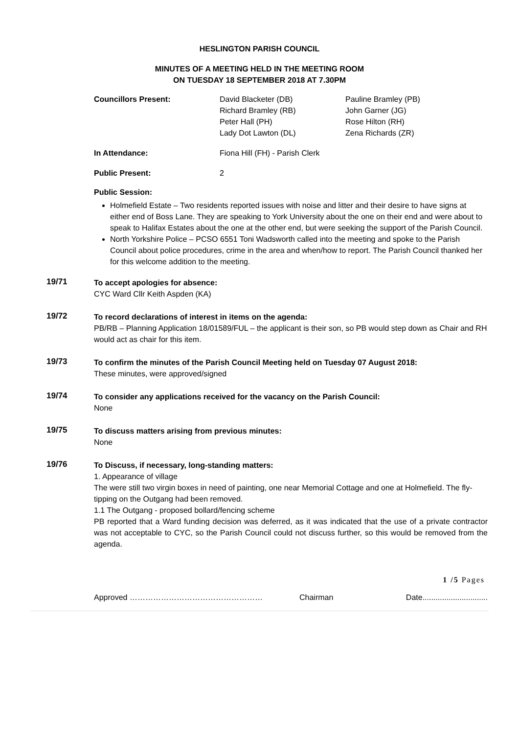HESLINGTON PARISH COUNCIL
MINUTES OF A MEETING HELD IN THE MEETING ROOM
ON TUESDAY 18 SEPTEMBER 2018 AT 7.30PM
Councillors Present:
David Blacketer (DB)
Richard Bramley (RB)
Peter Hall (PH)
Lady Dot Lawton (DL)
Pauline Bramley (PB)
John Garner (JG)
Rose Hilton (RH)
Zena Richards (ZR)
In Attendance:
Fiona Hill (FH) - Parish Clerk
Public Present:
2
Public Session:
Holmefield Estate – Two residents reported issues with noise and litter and their desire to have signs at either end of Boss Lane. They are speaking to York University about the one on their end and were about to speak to Halifax Estates about the one at the other end, but were seeking the support of the Parish Council.
North Yorkshire Police – PCSO 6551 Toni Wadsworth called into the meeting and spoke to the Parish Council about police procedures, crime in the area and when/how to report. The Parish Council thanked her for this welcome addition to the meeting.
19/71
To accept apologies for absence:
CYC Ward Cllr Keith Aspden (KA)
19/72
To record declarations of interest in items on the agenda:
PB/RB – Planning Application 18/01589/FUL – the applicant is their son, so PB would step down as Chair and RH would act as chair for this item.
19/73
To confirm the minutes of the Parish Council Meeting held on Tuesday 07 August 2018:
These minutes, were approved/signed
19/74
To consider any applications received for the vacancy on the Parish Council:
None
19/75
To discuss matters arising from previous minutes:
None
19/76
To Discuss, if necessary, long-standing matters:
1. Appearance of village
The were still two virgin boxes in need of painting, one near Memorial Cottage and one at Holmefield. The fly-tipping on the Outgang had been removed.
1.1 The Outgang - proposed bollard/fencing scheme
PB reported that a Ward funding decision was deferred, as it was indicated that the use of a private contractor was not acceptable to CYC, so the Parish Council could not discuss further, so this would be removed from the agenda.
1 /5 Pages
Approved …………………………………………… Chairman Date..............................